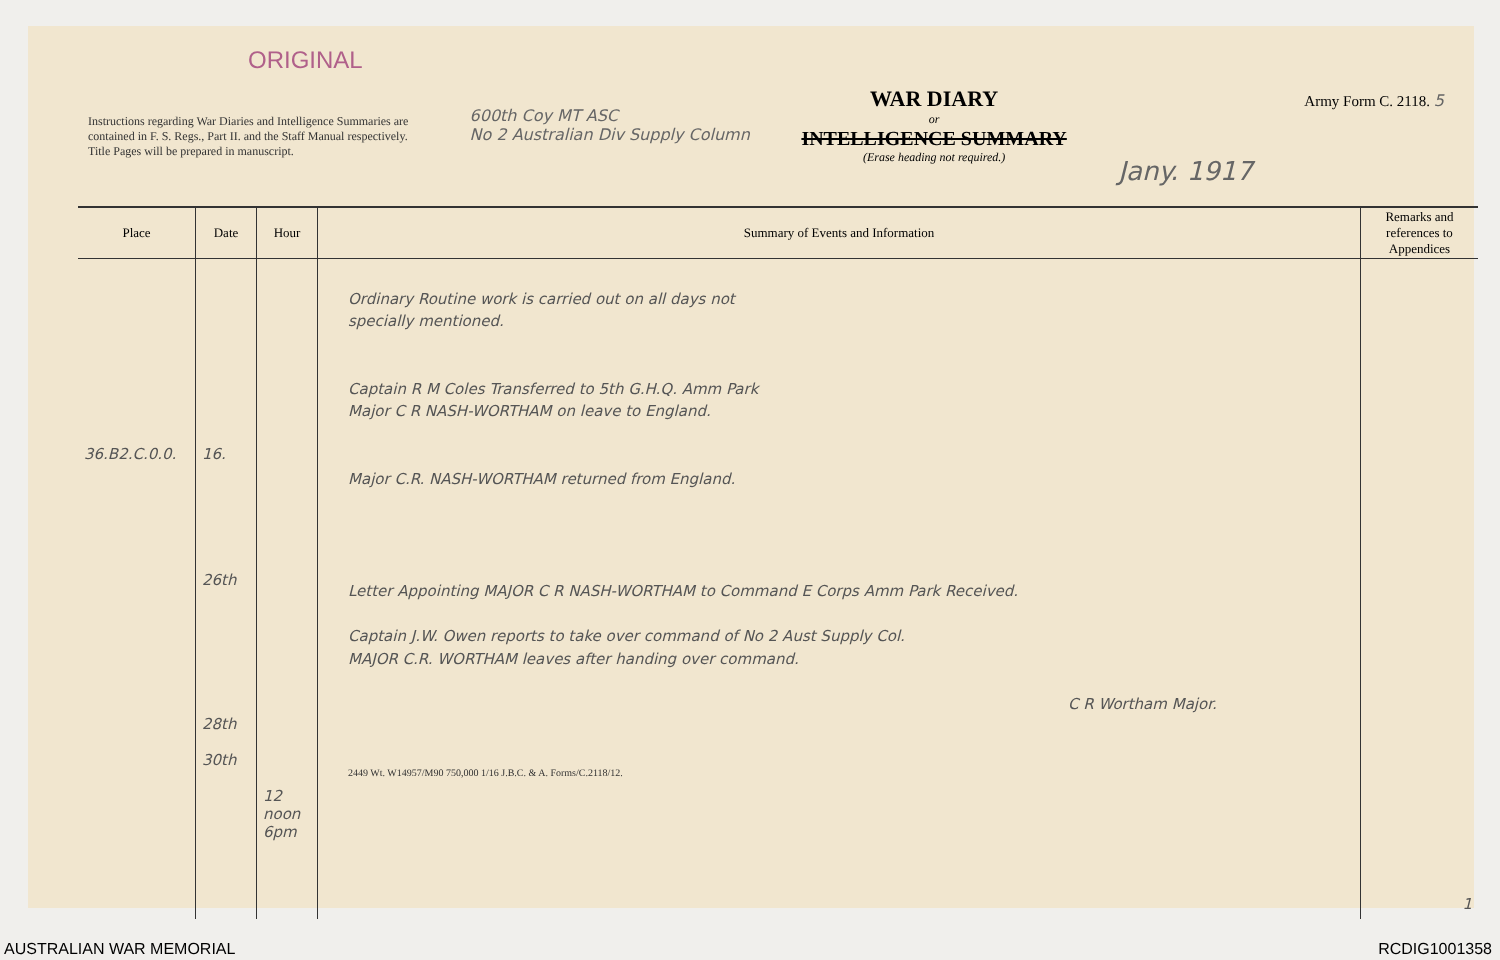ORIGINAL
Instructions regarding War Diaries and Intelligence Summaries are contained in F. S. Regs., Part II. and the Staff Manual respectively. Title Pages will be prepared in manuscript.
600th Coy MT ASC
No 2 Australian Div Supply Column
WAR DIARY
or
INTELLIGENCE SUMMARY
(Erase heading not required.)
Jany. 1917
Army Form C. 2118. 5
| Place | Date | Hour | Summary of Events and Information | Remarks and references to Appendices |
| --- | --- | --- | --- | --- |
| 36.B2.C.0.0. | 16. 26th 28th 30th | 12 noon 6pm | Ordinary Routine work is carried out on all days not specially mentioned. Captain R M Coles Transferred to 5th G.H.Q. Amm Park Major C R NASH-WORTHAM on leave to England. Major C.R. NASH-WORTHAM returned from England. Letter Appointing MAJOR C R NASH-WORTHAM to Command E Corps Amm Park Received. Captain J.W. Owen reports to take over command of No 2 Aust Supply Col. MAJOR C.R. WORTHAM leaves after handing over command. C R Wortham Major. 2449 Wt. W14957/M90 750,000 1/16 J.B.C. & A. Forms/C.2118/12. | 1 |
AUSTRALIAN WAR MEMORIAL RCDIG1001358